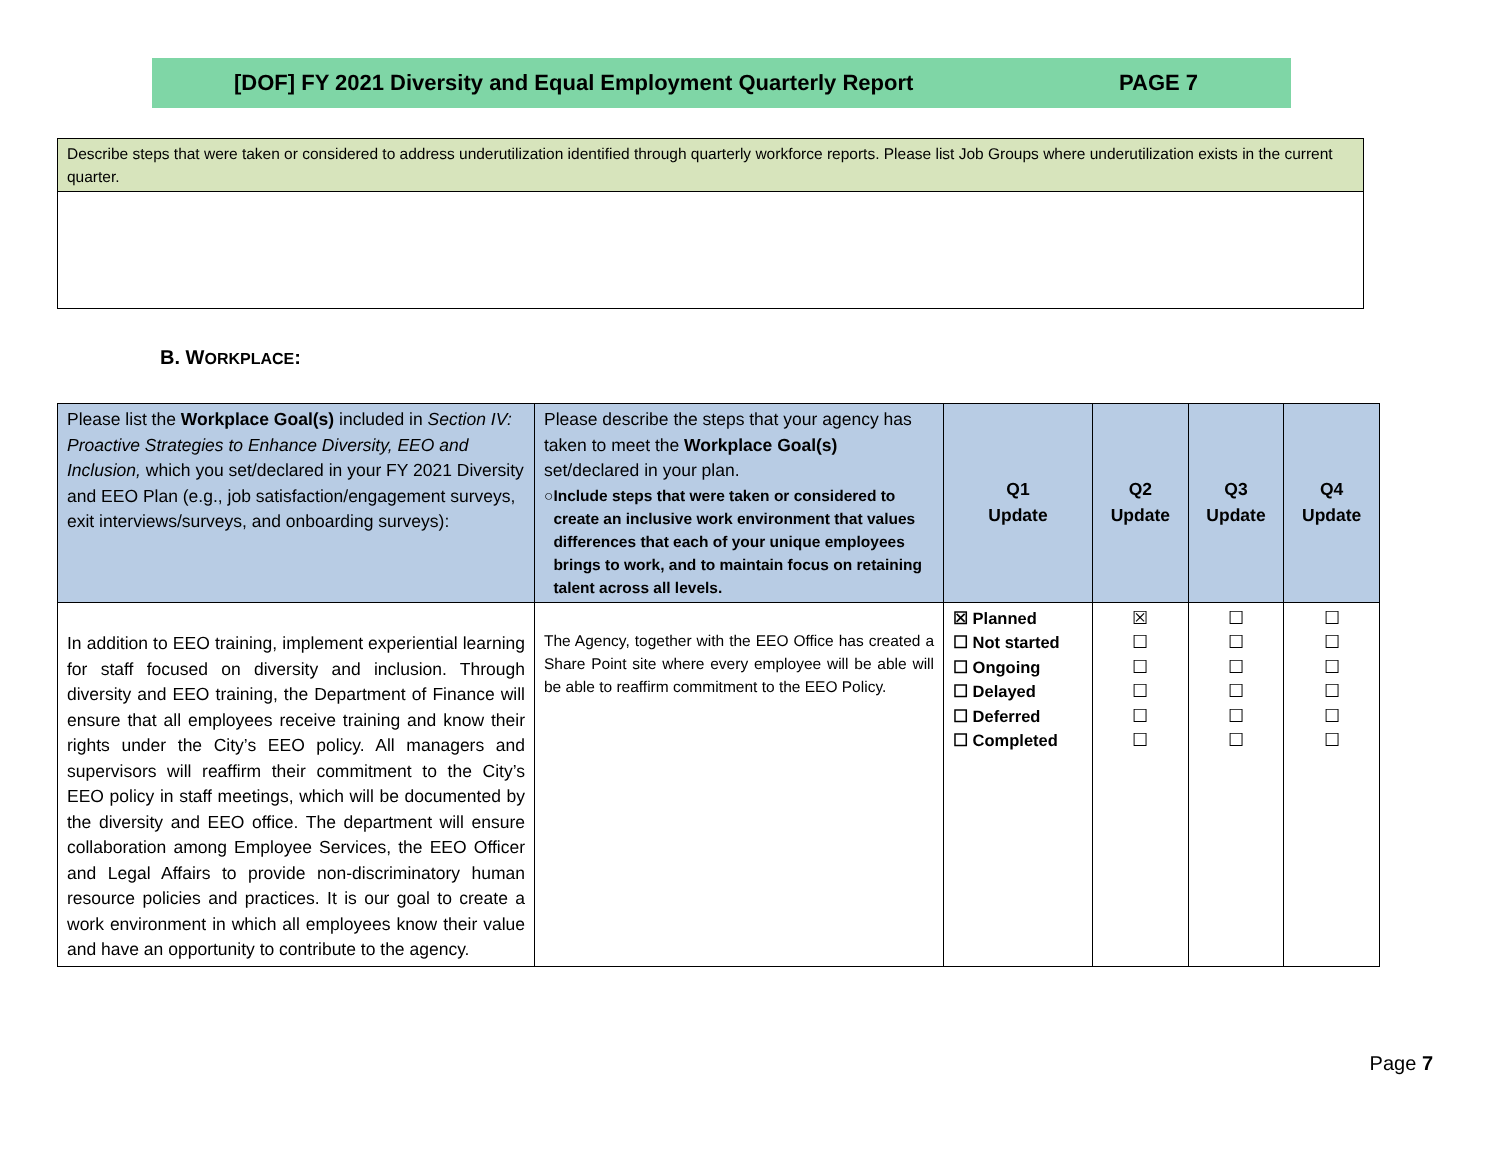[DOF] FY 2021 Diversity and Equal Employment Quarterly Report PAGE 7
Describe steps that were taken or considered to address underutilization identified through quarterly workforce reports. Please list Job Groups where underutilization exists in the current quarter.
B. WORKPLACE:
| Please list the Workplace Goal(s) included in Section IV: Proactive Strategies to Enhance Diversity, EEO and Inclusion, which you set/declared in your FY 2021 Diversity and EEO Plan (e.g., job satisfaction/engagement surveys, exit interviews/surveys, and onboarding surveys): | Please describe the steps that your agency has taken to meet the Workplace Goal(s) set/declared in your plan. ○ Include steps that were taken or considered to create an inclusive work environment that values differences that each of your unique employees brings to work, and to maintain focus on retaining talent across all levels. | Q1 Update | Q2 Update | Q3 Update | Q4 Update |
| --- | --- | --- | --- | --- | --- |
| In addition to EEO training, implement experiential learning for staff focused on diversity and inclusion. Through diversity and EEO training, the Department of Finance will ensure that all employees receive training and know their rights under the City’s EEO policy. All managers and supervisors will reaffirm their commitment to the City’s EEO policy in staff meetings, which will be documented by the diversity and EEO office. The department will ensure collaboration among Employee Services, the EEO Officer and Legal Affairs to provide non-discriminatory human resource policies and practices. It is our goal to create a work environment in which all employees know their value and have an opportunity to contribute to the agency. | The Agency, together with the EEO Office has created a Share Point site where every employee will be able will be able to reaffirm commitment to the EEO Policy. | ☒ Planned ☐ Not started ☐ Ongoing ☐ Delayed ☐ Deferred ☐ Completed | ☒ ☐ ☐ ☐ ☐ ☐ | ☐ ☐ ☐ ☐ ☐ ☐ | ☐ ☐ ☐ ☐ ☐ ☐ |
Page 7